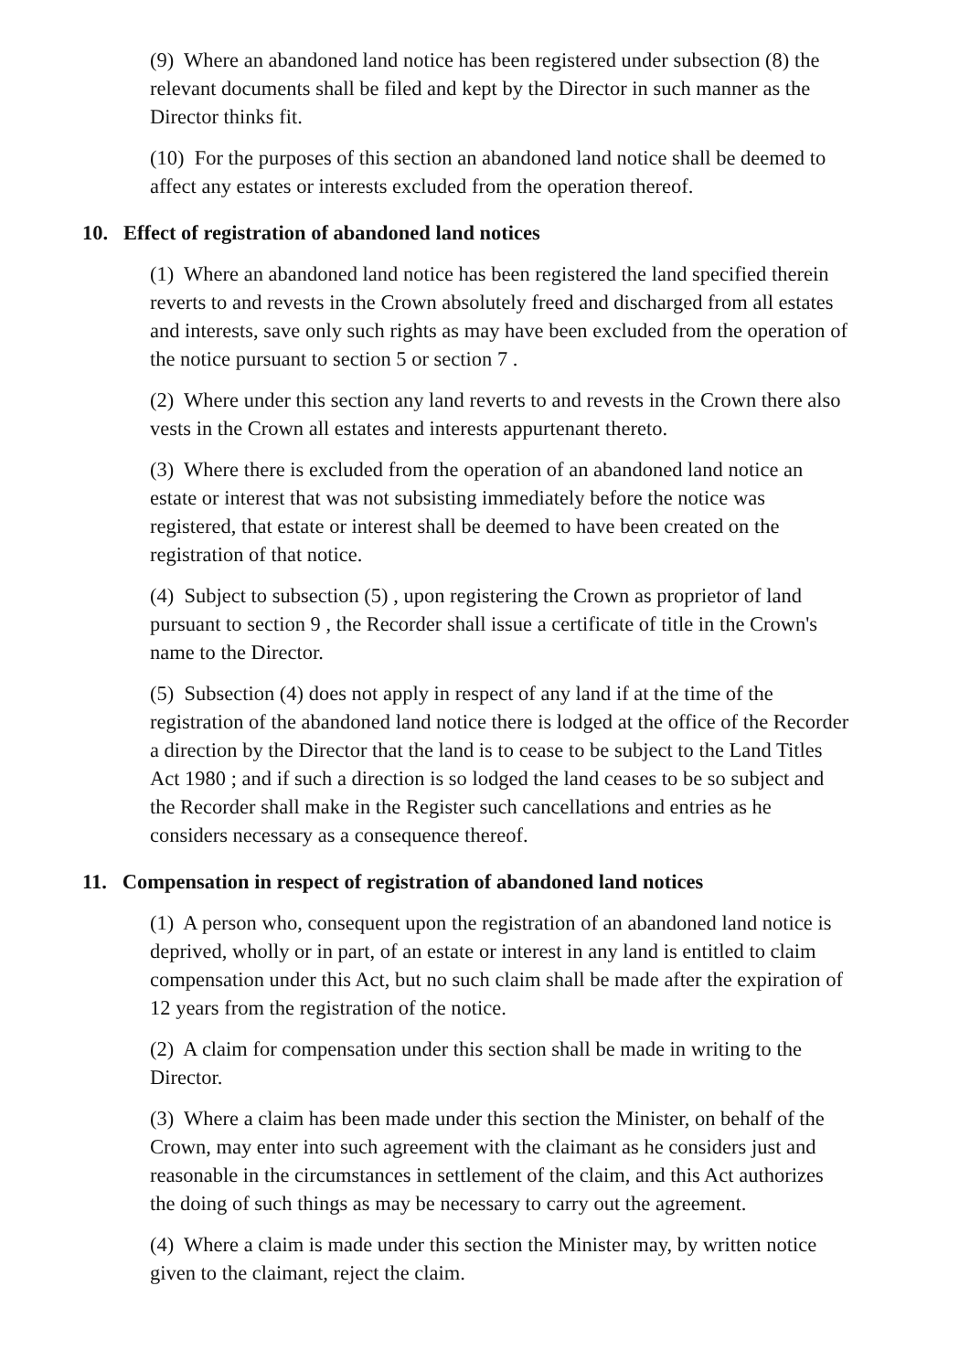(9) Where an abandoned land notice has been registered under subsection (8) the relevant documents shall be filed and kept by the Director in such manner as the Director thinks fit.
(10) For the purposes of this section an abandoned land notice shall be deemed to affect any estates or interests excluded from the operation thereof.
10. Effect of registration of abandoned land notices
(1) Where an abandoned land notice has been registered the land specified therein reverts to and revests in the Crown absolutely freed and discharged from all estates and interests, save only such rights as may have been excluded from the operation of the notice pursuant to section 5 or section 7 .
(2) Where under this section any land reverts to and revests in the Crown there also vests in the Crown all estates and interests appurtenant thereto.
(3) Where there is excluded from the operation of an abandoned land notice an estate or interest that was not subsisting immediately before the notice was registered, that estate or interest shall be deemed to have been created on the registration of that notice.
(4) Subject to subsection (5) , upon registering the Crown as proprietor of land pursuant to section 9 , the Recorder shall issue a certificate of title in the Crown's name to the Director.
(5) Subsection (4) does not apply in respect of any land if at the time of the registration of the abandoned land notice there is lodged at the office of the Recorder a direction by the Director that the land is to cease to be subject to the Land Titles Act 1980 ; and if such a direction is so lodged the land ceases to be so subject and the Recorder shall make in the Register such cancellations and entries as he considers necessary as a consequence thereof.
11. Compensation in respect of registration of abandoned land notices
(1) A person who, consequent upon the registration of an abandoned land notice is deprived, wholly or in part, of an estate or interest in any land is entitled to claim compensation under this Act, but no such claim shall be made after the expiration of 12 years from the registration of the notice.
(2) A claim for compensation under this section shall be made in writing to the Director.
(3) Where a claim has been made under this section the Minister, on behalf of the Crown, may enter into such agreement with the claimant as he considers just and reasonable in the circumstances in settlement of the claim, and this Act authorizes the doing of such things as may be necessary to carry out the agreement.
(4) Where a claim is made under this section the Minister may, by written notice given to the claimant, reject the claim.